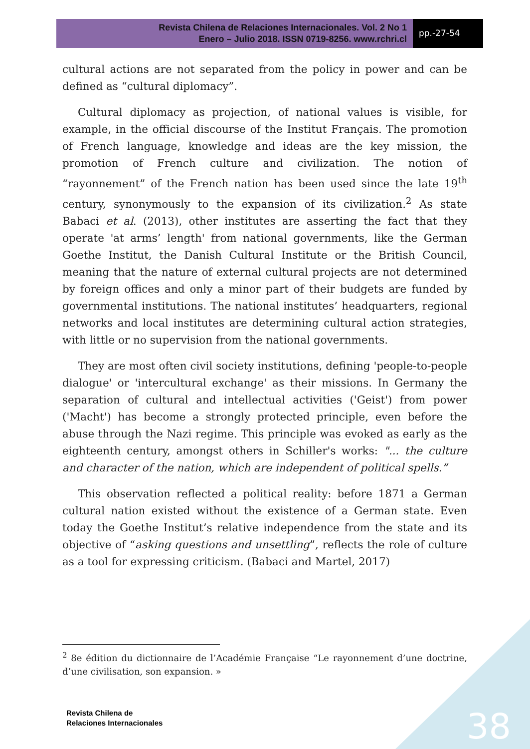Revista Chilena de Relaciones Internacionales. Vol. 2 No 1
Enero – Julio 2018. ISSN 0719-8256. www.rchri.cl
pp.-27-54
cultural actions are not separated from the policy in power and can be defined as “cultural diplomacy”.
Cultural diplomacy as projection, of national values is visible, for example, in the official discourse of the Institut Français. The promotion of French language, knowledge and ideas are the key mission, the promotion of French culture and civilization. The notion of “rayonnement” of the French nation has been used since the late 19<sup>th</sup> century, synonymously to the expansion of its civilization.<sup>2</sup> As state Babaci et al. (2013), other institutes are asserting the fact that they operate 'at arms’ length' from national governments, like the German Goethe Institut, the Danish Cultural Institute or the British Council, meaning that the nature of external cultural projects are not determined by foreign offices and only a minor part of their budgets are funded by governmental institutions. The national institutes’ headquarters, regional networks and local institutes are determining cultural action strategies, with little or no supervision from the national governments.
They are most often civil society institutions, defining 'people-to-people dialogue' or 'intercultural exchange' as their missions. In Germany the separation of cultural and intellectual activities ('Geist') from power ('Macht') has become a strongly protected principle, even before the abuse through the Nazi regime. This principle was evoked as early as the eighteenth century, amongst others in Schiller's works: "... the culture and character of the nation, which are independent of political spells.”
This observation reflected a political reality: before 1871 a German cultural nation existed without the existence of a German state. Even today the Goethe Institut’s relative independence from the state and its objective of “asking questions and unsettling”, reflects the role of culture as a tool for expressing criticism. (Babaci and Martel, 2017)
<sup>2</sup> 8e édition du dictionnaire de l’Académie Française “Le rayonnement d’une doctrine, d’une civilisation, son expansion. »
Revista Chilena de
Relaciones Internacionales
38